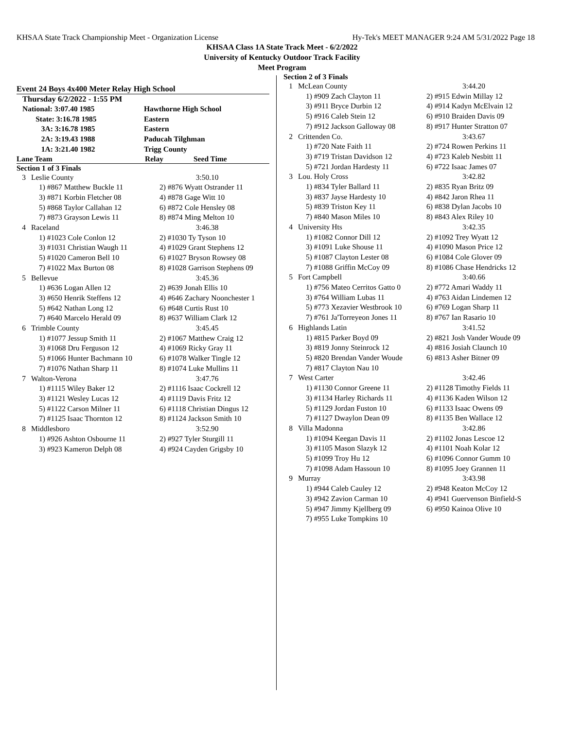KHSAA State Track Championship Meet - Organization License Hy-Tek's MEET MANAGER 9:24 AM 5/31/2022 Page 18
KHSAA Class 1A State Track Meet - 6/2/2022
University of Kentucky Outdoor Track Facility
Meet Program
Event 24 Boys 4x400 Meter Relay High School
Thursday 6/2/2022 - 1:55 PM
| National: 3:07.40 1985 | Hawthorne High School |
| State: 3:16.78 1985 | Eastern |
| 3A: 3:16.78 1985 | Eastern |
| 2A: 3:19.43 1988 | Paducah Tilghman |
| 1A: 3:21.40 1982 | Trigg County |
Lane Team Relay Seed Time
Section 1 of 3 Finals
| 3 | Leslie County | 3:50.10 |
| | 1) #867 Matthew Buckle 11 | 2) #876 Wyatt Ostrander 11 |
| | 3) #871 Korbin Fletcher 08 | 4) #878 Gage Witt 10 |
| | 5) #868 Taylor Callahan 12 | 6) #872 Cole Hensley 08 |
| | 7) #873 Grayson Lewis 11 | 8) #874 Ming Melton 10 |
| 4 | Raceland | 3:46.38 |
| | 1) #1023 Cole Conlon 12 | 2) #1030 Ty Tyson 10 |
| | 3) #1031 Christian Waugh 11 | 4) #1029 Grant Stephens 12 |
| | 5) #1020 Cameron Bell 10 | 6) #1027 Bryson Rowsey 08 |
| | 7) #1022 Max Burton 08 | 8) #1028 Garrison Stephens 09 |
| 5 | Bellevue | 3:45.36 |
| | 1) #636 Logan Allen 12 | 2) #639 Jonah Ellis 10 |
| | 3) #650 Henrik Steffens 12 | 4) #646 Zachary Noonchester 1 |
| | 5) #642 Nathan Long 12 | 6) #648 Curtis Rust 10 |
| | 7) #640 Marcelo Herald 09 | 8) #637 William Clark 12 |
| 6 | Trimble County | 3:45.45 |
| | 1) #1077 Jessup Smith 11 | 2) #1067 Matthew Craig 12 |
| | 3) #1068 Dru Ferguson 12 | 4) #1069 Ricky Gray 11 |
| | 5) #1066 Hunter Bachmann 10 | 6) #1078 Walker Tingle 12 |
| | 7) #1076 Nathan Sharp 11 | 8) #1074 Luke Mullins 11 |
| 7 | Walton-Verona | 3:47.76 |
| | 1) #1115 Wiley Baker 12 | 2) #1116 Isaac Cockrell 12 |
| | 3) #1121 Wesley Lucas 12 | 4) #1119 Davis Fritz 12 |
| | 5) #1122 Carson Milner 11 | 6) #1118 Christian Dingus 12 |
| | 7) #1125 Isaac Thornton 12 | 8) #1124 Jackson Smith 10 |
| 8 | Middlesboro | 3:52.90 |
| | 1) #926 Ashton Osbourne 11 | 2) #927 Tyler Sturgill 11 |
| | 3) #923 Kameron Delph 08 | 4) #924 Cayden Grigsby 10 |
Section 2 of 3 Finals
| 1 | McLean County | 3:44.20 |
| | 1) #909 Zach Clayton 11 | 2) #915 Edwin Millay 12 |
| | 3) #911 Bryce Durbin 12 | 4) #914 Kadyn McElvain 12 |
| | 5) #916 Caleb Stein 12 | 6) #910 Braiden Davis 09 |
| | 7) #912 Jackson Galloway 08 | 8) #917 Hunter Stratton 07 |
| 2 | Crittenden Co. | 3:43.67 |
| | 1) #720 Nate Faith 11 | 2) #724 Rowen Perkins 11 |
| | 3) #719 Tristan Davidson 12 | 4) #723 Kaleb Nesbitt 11 |
| | 5) #721 Jordan Hardesty 11 | 6) #722 Isaac James 07 |
| 3 | Lou. Holy Cross | 3:42.82 |
| | 1) #834 Tyler Ballard 11 | 2) #835 Ryan Britz 09 |
| | 3) #837 Jayse Hardesty 10 | 4) #842 Jaron Rhea 11 |
| | 5) #839 Triston Key 11 | 6) #838 Dylan Jacobs 10 |
| | 7) #840 Mason Miles 10 | 8) #843 Alex Riley 10 |
| 4 | University Hts | 3:42.35 |
| | 1) #1082 Connor Dill 12 | 2) #1092 Trey Wyatt 12 |
| | 3) #1091 Luke Shouse 11 | 4) #1090 Mason Price 12 |
| | 5) #1087 Clayton Lester 08 | 6) #1084 Cole Glover 09 |
| | 7) #1088 Griffin McCoy 09 | 8) #1086 Chase Hendricks 12 |
| 5 | Fort Campbell | 3:40.66 |
| | 1) #756 Mateo Cerritos Gatto 0 | 2) #772 Amari Waddy 11 |
| | 3) #764 William Lubas 11 | 4) #763 Aidan Lindemen 12 |
| | 5) #773 Xezavier Westbrook 10 | 6) #769 Logan Sharp 11 |
| | 7) #761 Ja'Torreyeon Jones 11 | 8) #767 Ian Rasario 10 |
| 6 | Highlands Latin | 3:41.52 |
| | 1) #815 Parker Boyd 09 | 2) #821 Josh Vander Woude 09 |
| | 3) #819 Jonny Steinrock 12 | 4) #816 Josiah Claunch 10 |
| | 5) #820 Brendan Vander Woude | 6) #813 Asher Bitner 09 |
| | 7) #817 Clayton Nau 10 | |
| 7 | West Carter | 3:42.46 |
| | 1) #1130 Connor Greene 11 | 2) #1128 Timothy Fields 11 |
| | 3) #1134 Harley Richards 11 | 4) #1136 Kaden Wilson 12 |
| | 5) #1129 Jordan Fuston 10 | 6) #1133 Isaac Owens 09 |
| | 7) #1127 Dwaylon Dean 09 | 8) #1135 Ben Wallace 12 |
| 8 | Villa Madonna | 3:42.86 |
| | 1) #1094 Keegan Davis 11 | 2) #1102 Jonas Lescoe 12 |
| | 3) #1105 Mason Slazyk 12 | 4) #1101 Noah Kolar 12 |
| | 5) #1099 Troy Hu 12 | 6) #1096 Connor Gumm 10 |
| | 7) #1098 Adam Hassoun 10 | 8) #1095 Joey Grannen 11 |
| 9 | Murray | 3:43.98 |
| | 1) #944 Caleb Cauley 12 | 2) #948 Keaton McCoy 12 |
| | 3) #942 Zavion Carman 10 | 4) #941 Guervenson Binfield-S |
| | 5) #947 Jimmy Kjellberg 09 | 6) #950 Kainoa Olive 10 |
| | 7) #955 Luke Tompkins 10 | |